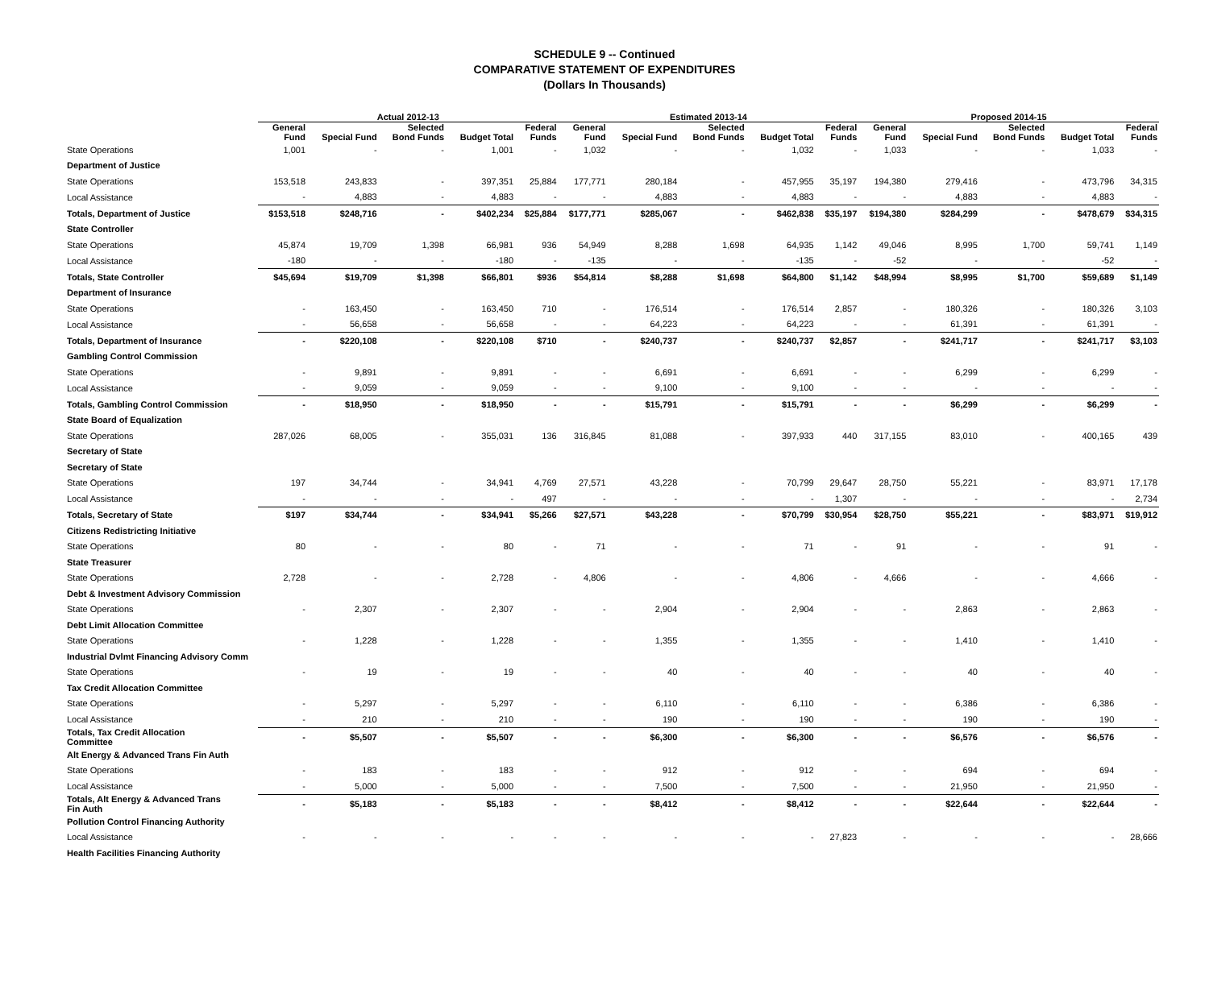SCHEDULE 9 -- Continued
COMPARATIVE STATEMENT OF EXPENDITURES
(Dollars In Thousands)
| | Actual 2012-13 | | | | | Estimated 2013-14 | | | | | Proposed 2014-15 | | | | |
| --- | --- | --- | --- | --- | --- | --- | --- | --- | --- | --- | --- | --- | --- | --- | --- |
| | General Fund | Special Fund | Selected Bond Funds | Budget Total | Federal Funds | General Fund | Special Fund | Selected Bond Funds | Budget Total | Federal Funds | General Fund | Special Fund | Selected Bond Funds | Budget Total | Federal Funds |
| State Operations | 1,001 | - | - | 1,001 | - | 1,032 | - | - | 1,032 | - | 1,033 | - | - | 1,033 | - |
| Department of Justice | | | | | | | | | | | | | | | |
| State Operations | 153,518 | 243,833 | - | 397,351 | 25,884 | 177,771 | 280,184 | - | 457,955 | 35,197 | 194,380 | 279,416 | - | 473,796 | 34,315 |
| Local Assistance | - | 4,883 | - | 4,883 | - | - | 4,883 | - | 4,883 | - | - | 4,883 | - | 4,883 | - |
| Totals, Department of Justice | $153,518 | $248,716 | - | $402,234 | $25,884 | $177,771 | $285,067 | - | $462,838 | $35,197 | $194,380 | $284,299 | - | $478,679 | $34,315 |
| State Controller | | | | | | | | | | | | | | | |
| State Operations | 45,874 | 19,709 | 1,398 | 66,981 | 936 | 54,949 | 8,288 | 1,698 | 64,935 | 1,142 | 49,046 | 8,995 | 1,700 | 59,741 | 1,149 |
| Local Assistance | -180 | - | - | -180 | - | -135 | - | - | -135 | - | -52 | - | - | -52 | - |
| Totals, State Controller | $45,694 | $19,709 | $1,398 | $66,801 | $936 | $54,814 | $8,288 | $1,698 | $64,800 | $1,142 | $48,994 | $8,995 | $1,700 | $59,689 | $1,149 |
| Department of Insurance | | | | | | | | | | | | | | | |
| State Operations | - | 163,450 | - | 163,450 | 710 | - | 176,514 | - | 176,514 | 2,857 | - | 180,326 | - | 180,326 | 3,103 |
| Local Assistance | - | 56,658 | - | 56,658 | - | - | 64,223 | - | 64,223 | - | - | 61,391 | - | 61,391 | - |
| Totals, Department of Insurance | - | $220,108 | - | $220,108 | $710 | - | $240,737 | - | $240,737 | $2,857 | - | $241,717 | - | $241,717 | $3,103 |
| Gambling Control Commission | | | | | | | | | | | | | | | |
| State Operations | - | 9,891 | - | 9,891 | - | - | 6,691 | - | 6,691 | - | - | 6,299 | - | 6,299 | - |
| Local Assistance | - | 9,059 | - | 9,059 | - | - | 9,100 | - | 9,100 | - | - | - | - | - | - |
| Totals, Gambling Control Commission | - | $18,950 | - | $18,950 | - | - | $15,791 | - | $15,791 | - | - | $6,299 | - | $6,299 | - |
| State Board of Equalization | | | | | | | | | | | | | | | |
| State Operations | 287,026 | 68,005 | - | 355,031 | 136 | 316,845 | 81,088 | - | 397,933 | 440 | 317,155 | 83,010 | - | 400,165 | 439 |
| Secretary of State | | | | | | | | | | | | | | | |
| Secretary of State | | | | | | | | | | | | | | | |
| State Operations | 197 | 34,744 | - | 34,941 | 4,769 | 27,571 | 43,228 | - | 70,799 | 29,647 | 28,750 | 55,221 | - | 83,971 | 17,178 |
| Local Assistance | - | - | - | - | 497 | - | - | - | - | 1,307 | - | - | - | - | 2,734 |
| Totals, Secretary of State | $197 | $34,744 | - | $34,941 | $5,266 | $27,571 | $43,228 | - | $70,799 | $30,954 | $28,750 | $55,221 | - | $83,971 | $19,912 |
| Citizens Redistricting Initiative | | | | | | | | | | | | | | | |
| State Operations | 80 | - | - | 80 | - | 71 | - | - | 71 | - | 91 | - | - | 91 | - |
| State Treasurer | | | | | | | | | | | | | | | |
| State Operations | 2,728 | - | - | 2,728 | - | 4,806 | - | - | 4,806 | - | 4,666 | - | - | 4,666 | - |
| Debt & Investment Advisory Commission | | | | | | | | | | | | | | | |
| State Operations | - | 2,307 | - | 2,307 | - | - | 2,904 | - | 2,904 | - | - | 2,863 | - | 2,863 | - |
| Debt Limit Allocation Committee | | | | | | | | | | | | | | | |
| State Operations | - | 1,228 | - | 1,228 | - | - | 1,355 | - | 1,355 | - | - | 1,410 | - | 1,410 | - |
| Industrial Dvlmt Financing Advisory Comm | | | | | | | | | | | | | | | |
| State Operations | - | 19 | - | 19 | - | - | 40 | - | 40 | - | - | 40 | - | 40 | - |
| Tax Credit Allocation Committee | | | | | | | | | | | | | | | |
| State Operations | - | 5,297 | - | 5,297 | - | - | 6,110 | - | 6,110 | - | - | 6,386 | - | 6,386 | - |
| Local Assistance | - | 210 | - | 210 | - | - | 190 | - | 190 | - | - | 190 | - | 190 | - |
| Totals, Tax Credit Allocation Committee | - | $5,507 | - | $5,507 | - | - | $6,300 | - | $6,300 | - | - | $6,576 | - | $6,576 | - |
| Alt Energy & Advanced Trans Fin Auth | | | | | | | | | | | | | | | |
| State Operations | - | 183 | - | 183 | - | - | 912 | - | 912 | - | - | 694 | - | 694 | - |
| Local Assistance | - | 5,000 | - | 5,000 | - | - | 7,500 | - | 7,500 | - | - | 21,950 | - | 21,950 | - |
| Totals, Alt Energy & Advanced Trans Fin Auth | - | $5,183 | - | $5,183 | - | - | $8,412 | - | $8,412 | - | - | $22,644 | - | $22,644 | - |
| Pollution Control Financing Authority | | | | | | | | | | | | | | | |
| Local Assistance | - | - | - | - | - | - | - | - | - | 27,823 | - | - | - | - | 28,666 |
| Health Facilities Financing Authority | | | | | | | | | | | | | | | |